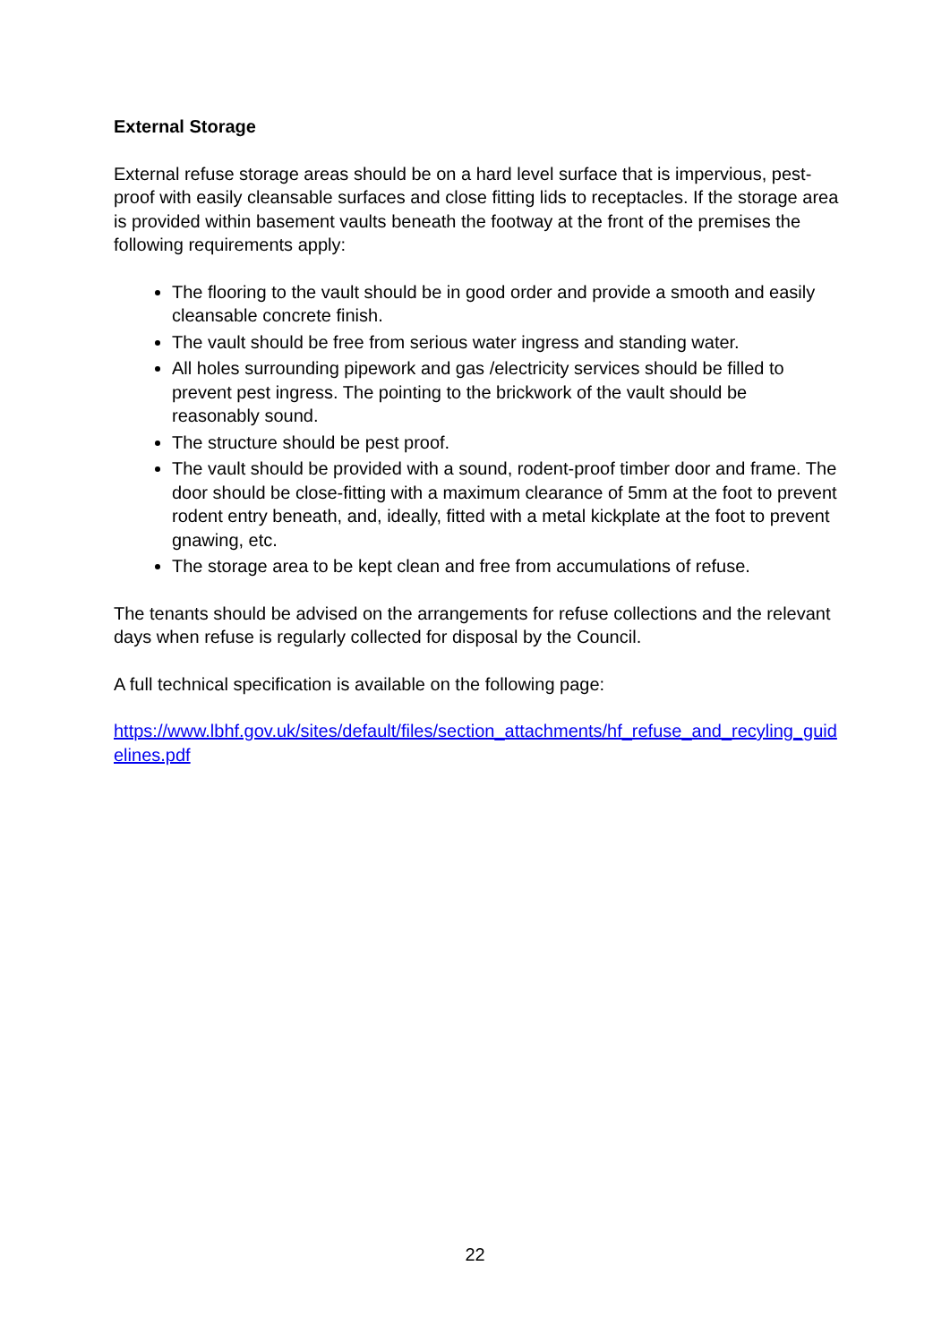External Storage
External refuse storage areas should be on a hard level surface that is impervious, pest-proof with easily cleansable surfaces and close fitting lids to receptacles. If the storage area is provided within basement vaults beneath the footway at the front of the premises the following requirements apply:
The flooring to the vault should be in good order and provide a smooth and easily cleansable concrete finish.
The vault should be free from serious water ingress and standing water.
All holes surrounding pipework and gas /electricity services should be filled to prevent pest ingress. The pointing to the brickwork of the vault should be reasonably sound.
The structure should be pest proof.
The vault should be provided with a sound, rodent-proof timber door and frame. The door should be close-fitting with a maximum clearance of 5mm at the foot to prevent rodent entry beneath, and, ideally, fitted with a metal kickplate at the foot to prevent gnawing, etc.
The storage area to be kept clean and free from accumulations of refuse.
The tenants should be advised on the arrangements for refuse collections and the relevant days when refuse is regularly collected for disposal by the Council.
A full technical specification is available on the following page:
https://www.lbhf.gov.uk/sites/default/files/section_attachments/hf_refuse_and_recyling_guidelines.pdf
22